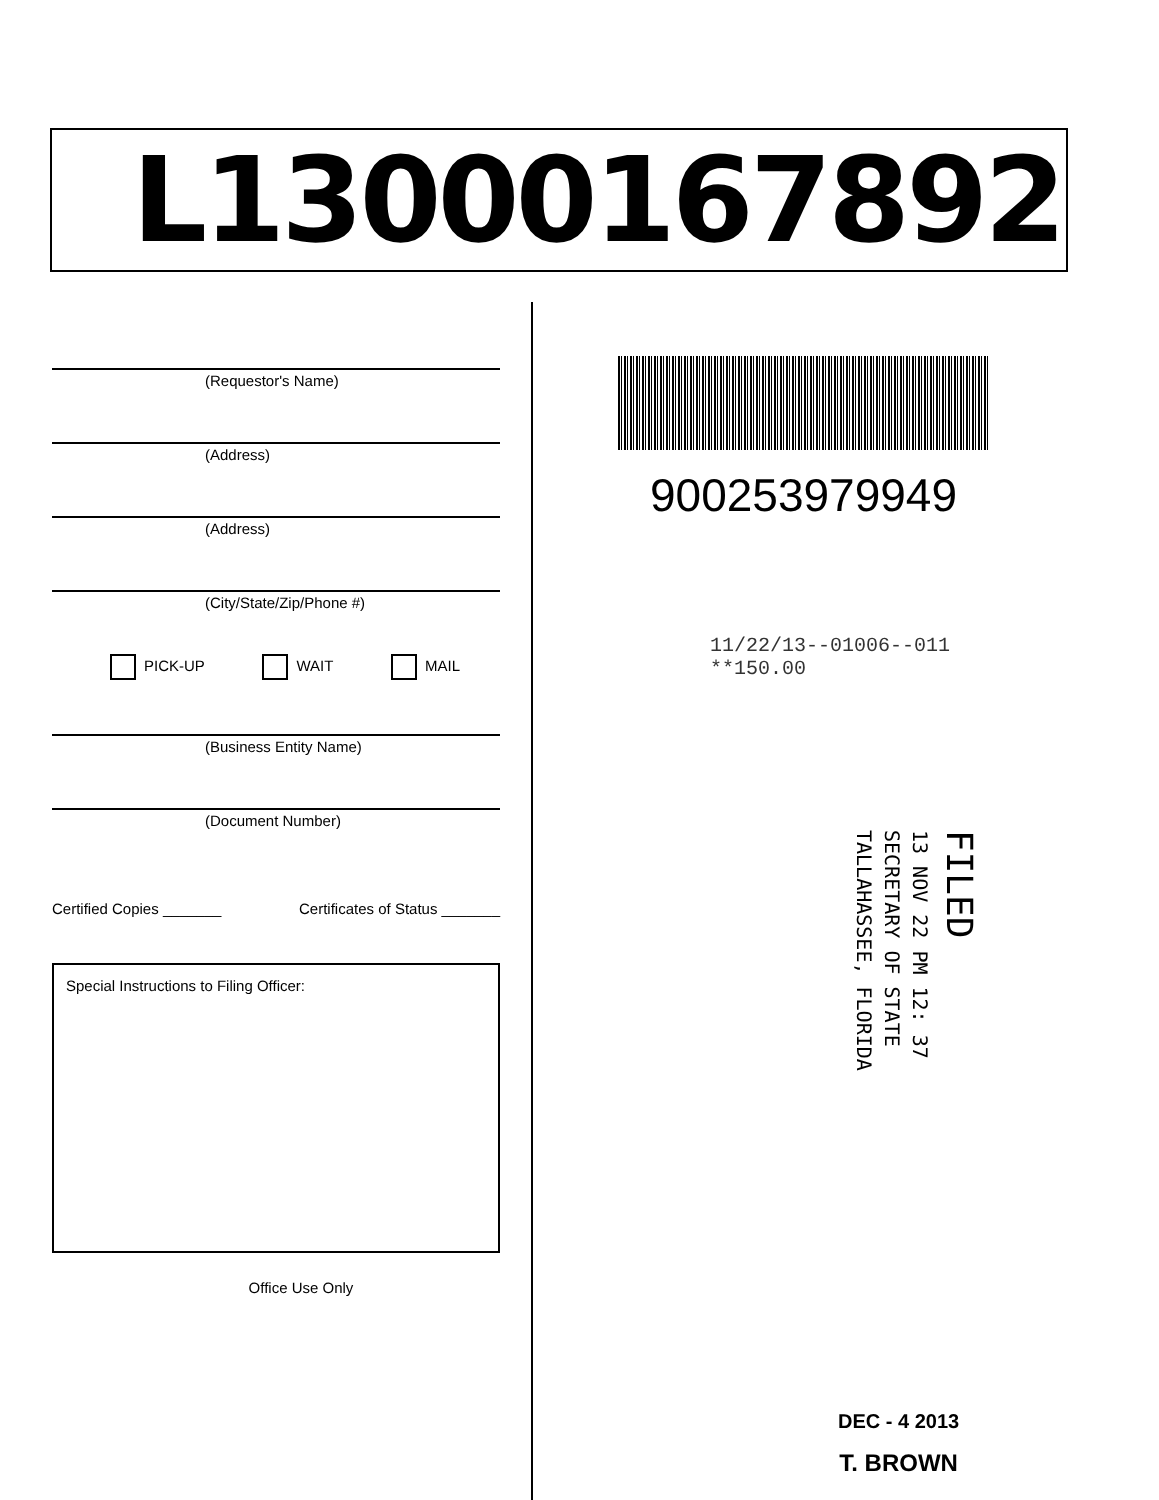L13000167892
(Requestor's Name)
(Address)
(Address)
(City/State/Zip/Phone #)
PICK-UP WAIT MAIL
(Business Entity Name)
(Document Number)
Certified Copies _______ Certificates of Status _______
Special Instructions to Filing Officer:
Office Use Only
900253979949
11/22/13--01006--011 **150.00
FILED
13 NOV 22 PM 12: 37
SECRETARY OF STATE
TALLAHASSEE, FLORIDA
DEC - 4 2013
T. BROWN